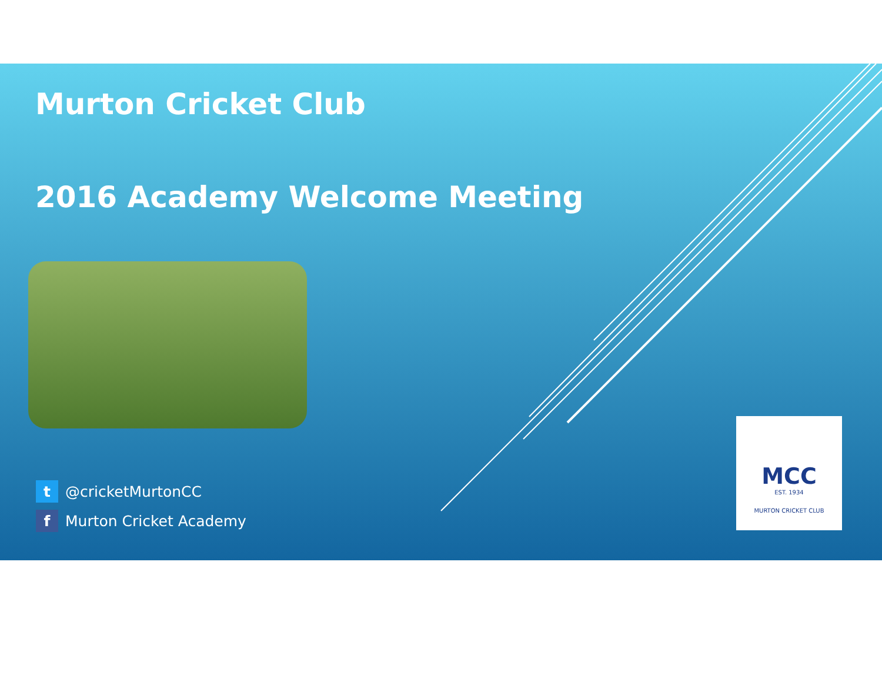Murton Cricket Club
2016 Academy Welcome Meeting
t @cricketMurtonCC
f Murton Cricket Academy
MCC
EST. 1934
MURTON CRICKET CLUB